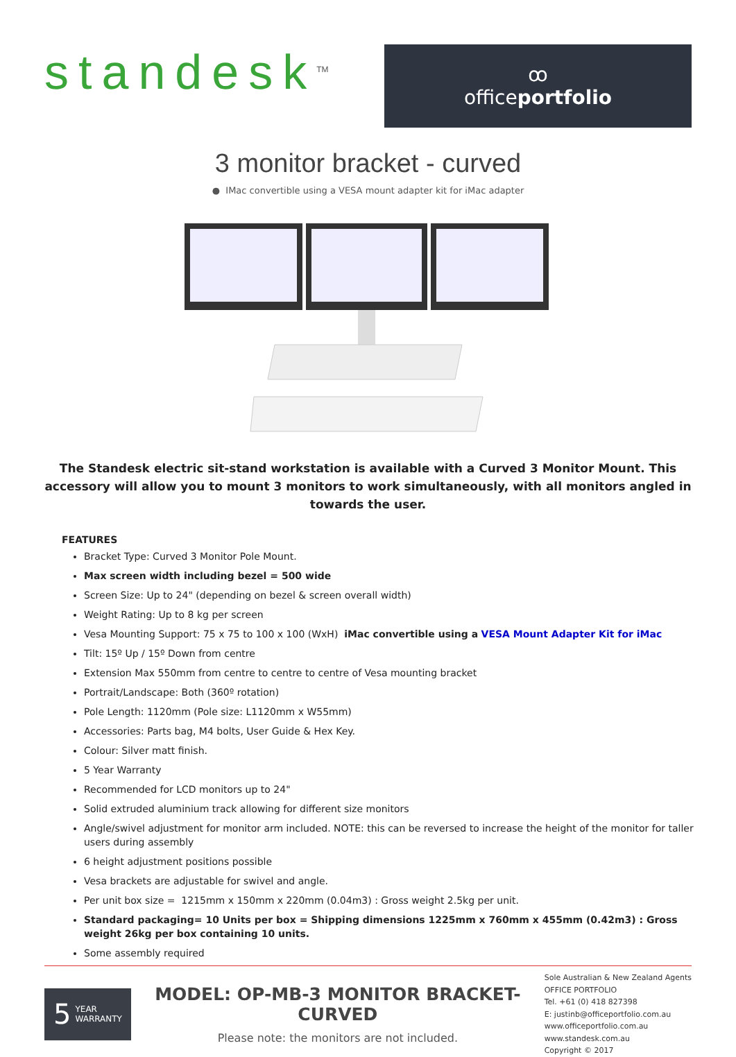standesk<sup>TM</sup>
ꝏ
officeportfolio
3 monitor bracket - curved
● IMac convertible using a VESA mount adapter kit for iMac adapter
The Standesk electric sit-stand workstation is available with a Curved 3 Monitor Mount. This accessory will allow you to mount 3 monitors to work simultaneously, with all monitors angled in towards the user.
FEATURES
Bracket Type: Curved 3 Monitor Pole Mount.
Max screen width including bezel = 500 wide
Screen Size: Up to 24" (depending on bezel & screen overall width)
Weight Rating: Up to 8 kg per screen
Vesa Mounting Support: 75 x 75 to 100 x 100 (WxH) iMac convertible using a VESA Mount Adapter Kit for iMac
Tilt: 15º Up / 15º Down from centre
Extension Max 550mm from centre to centre to centre of Vesa mounting bracket
Portrait/Landscape: Both (360º rotation)
Pole Length: 1120mm (Pole size: L1120mm x W55mm)
Accessories: Parts bag, M4 bolts, User Guide & Hex Key.
Colour: Silver matt finish.
5 Year Warranty
Recommended for LCD monitors up to 24"
Solid extruded aluminium track allowing for different size monitors
Angle/swivel adjustment for monitor arm included. NOTE: this can be reversed to increase the height of the monitor for taller users during assembly
6 height adjustment positions possible
Vesa brackets are adjustable for swivel and angle.
Per unit box size = 1215mm x 150mm x 220mm (0.04m3) : Gross weight 2.5kg per unit.
Standard packaging= 10 Units per box = Shipping dimensions 1225mm x 760mm x 455mm (0.42m3) : Gross weight 26kg per box containing 10 units.
Some assembly required
5 YEAR
WARRANTY
MODEL: OP-MB-3 MONITOR BRACKET-CURVED
Please note: the monitors are not included.
Sole Australian & New Zealand Agents
OFFICE PORTFOLIO
Tel. +61 (0) 418 827398
E: justinb@officeportfolio.com.au
www.officeportfolio.com.au
www.standesk.com.au
Copyright © 2017